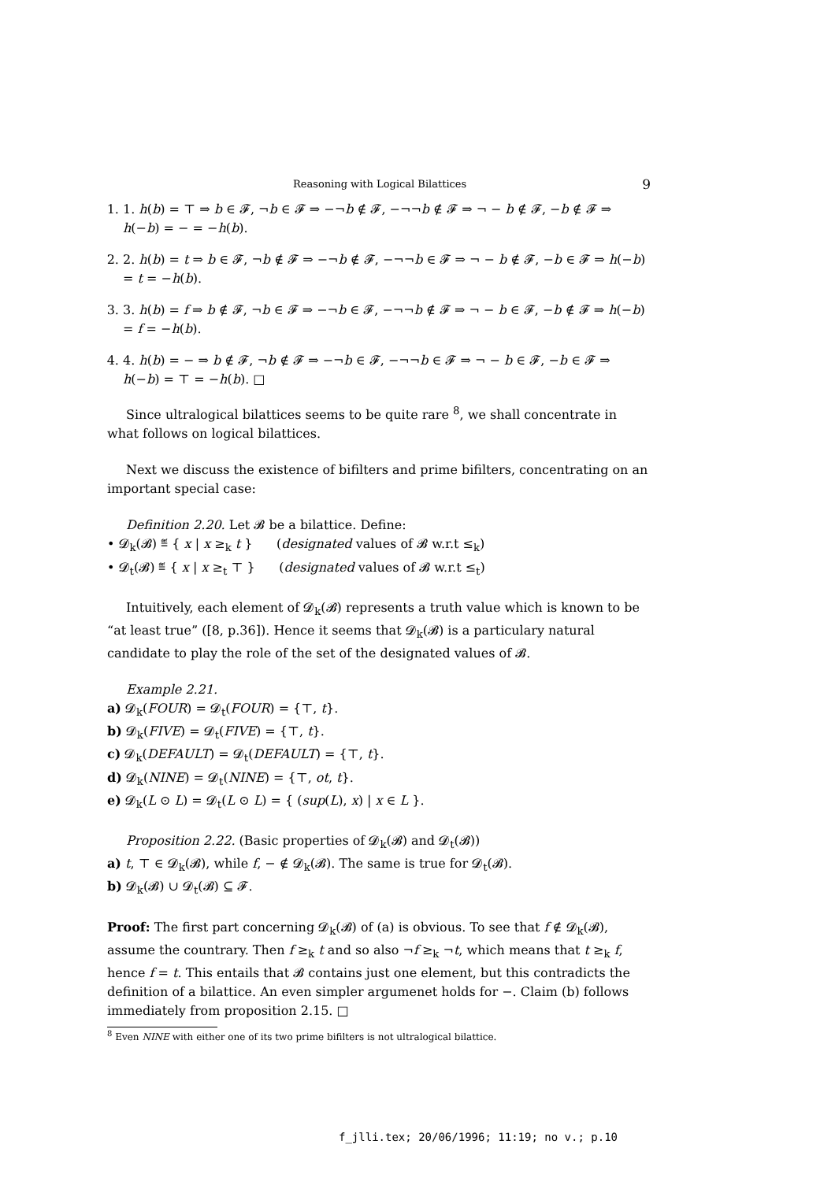Reasoning with Logical Bilattices 9
1. 1. h(b) = ⊤ ⇒ b ∈ 𝓕, ¬b ∈ 𝓕 ⇒ −¬b ∉ 𝓕, −¬¬b ∉ 𝓕 ⇒ ¬ − b ∉ 𝓕, −b ∉ 𝓕 ⇒ h(−b) = − = −h(b).
2. 2. h(b) = t ⇒ b ∈ 𝓕, ¬b ∉ 𝓕 ⇒ −¬b ∉ 𝓕, −¬¬b ∈ 𝓕 ⇒ ¬ − b ∉ 𝓕, −b ∈ 𝓕 ⇒ h(−b) = t = −h(b).
3. 3. h(b) = f ⇒ b ∉ 𝓕, ¬b ∈ 𝓕 ⇒ −¬b ∈ 𝓕, −¬¬b ∉ 𝓕 ⇒ ¬ − b ∈ 𝓕, −b ∉ 𝓕 ⇒ h(−b) = f = −h(b).
4. 4. h(b) = − ⇒ b ∉ 𝓕, ¬b ∉ 𝓕 ⇒ −¬b ∈ 𝓕, −¬¬b ∈ 𝓕 ⇒ ¬ − b ∈ 𝓕, −b ∈ 𝓕 ⇒ h(−b) = ⊤ = −h(b). □
Since ultralogical bilattices seems to be quite rare <sup>8</sup>, we shall concentrate in what follows on logical bilattices.
Next we discuss the existence of bifilters and prime bifilters, concentrating on an important special case:
Definition 2.20. Let 𝓑 be a bilattice. Define:
• 𝓓<sub>k</sub>(𝓑) ≝ { x | x ≥<sub>k</sub> t } (designated values of 𝓑 w.r.t ≤<sub>k</sub>)
• 𝓓<sub>t</sub>(𝓑) ≝ { x | x ≥<sub>t</sub> ⊤ } (designated values of 𝓑 w.r.t ≤<sub>t</sub>)
Intuitively, each element of 𝓓<sub>k</sub>(𝓑) represents a truth value which is known to be “at least true” ([8, p.36]). Hence it seems that 𝓓<sub>k</sub>(𝓑) is a particulary natural candidate to play the role of the set of the designated values of 𝓑.
Example 2.21.
a) 𝓓<sub>k</sub>(FOUR) = 𝓓<sub>t</sub>(FOUR) = {⊤, t}.
b) 𝓓<sub>k</sub>(FIVE) = 𝓓<sub>t</sub>(FIVE) = {⊤, t}.
c) 𝓓<sub>k</sub>(DEFAULT) = 𝓓<sub>t</sub>(DEFAULT) = {⊤, t}.
d) 𝓓<sub>k</sub>(NINE) = 𝓓<sub>t</sub>(NINE) = {⊤, ot, t}.
e) 𝓓<sub>k</sub>(L ⊙ L) = 𝓓<sub>t</sub>(L ⊙ L) = { (sup(L), x) | x ∈ L }.
Proposition 2.22. (Basic properties of 𝓓<sub>k</sub>(𝓑) and 𝓓<sub>t</sub>(𝓑))
a) t, ⊤ ∈ 𝓓<sub>k</sub>(𝓑), while f, − ∉ 𝓓<sub>k</sub>(𝓑). The same is true for 𝓓<sub>t</sub>(𝓑).
b) 𝓓<sub>k</sub>(𝓑) ∪ 𝓓<sub>t</sub>(𝓑) ⊆ 𝓕.
Proof: The first part concerning 𝓓<sub>k</sub>(𝓑) of (a) is obvious. To see that f ∉ 𝓓<sub>k</sub>(𝓑), assume the countrary. Then f ≥<sub>k</sub> t and so also ¬f ≥<sub>k</sub> ¬t, which means that t ≥<sub>k</sub> f, hence f = t. This entails that 𝓑 contains just one element, but this contradicts the definition of a bilattice. An even simpler argumenet holds for −. Claim (b) follows immediately from proposition 2.15. □
<sup>8</sup> Even NINE with either one of its two prime bifilters is not ultralogical bilattice.
f_jlli.tex; 20/06/1996; 11:19; no v.; p.10